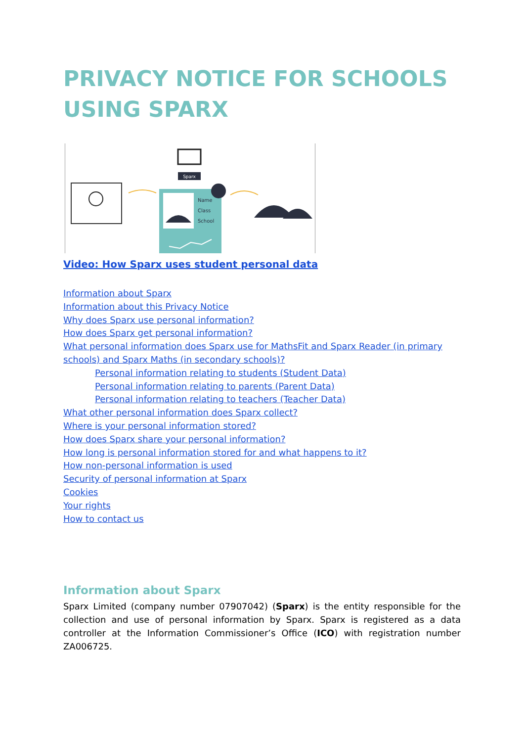PRIVACY NOTICE FOR SCHOOLS USING SPARX
Sparx
Name
Class
School
Video: How Sparx uses student personal data
Information about Sparx
Information about this Privacy Notice
Why does Sparx use personal information?
How does Sparx get personal information?
What personal information does Sparx use for MathsFit and Sparx Reader (in primary schools) and Sparx Maths (in secondary schools)?
Personal information relating to students (Student Data)
Personal information relating to parents (Parent Data)
Personal information relating to teachers (Teacher Data)
What other personal information does Sparx collect?
Where is your personal information stored?
How does Sparx share your personal information?
How long is personal information stored for and what happens to it?
How non-personal information is used
Security of personal information at Sparx
Cookies
Your rights
How to contact us
Information about Sparx
Sparx Limited (company number 07907042) (Sparx) is the entity responsible for the collection and use of personal information by Sparx. Sparx is registered as a data controller at the Information Commissioner’s Office (ICO) with registration number ZA006725.